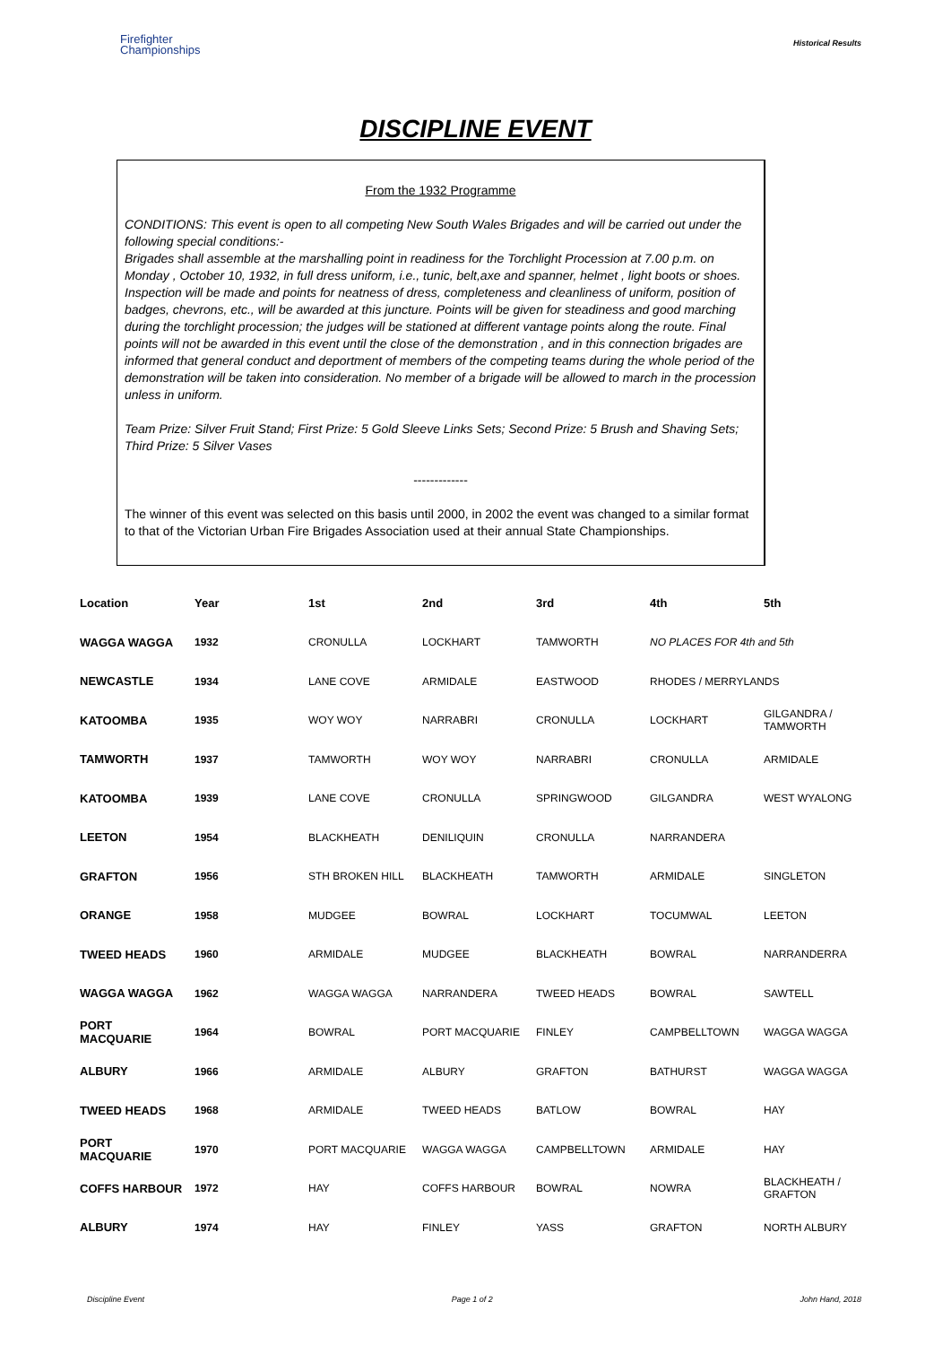Firefighter
Championships
Historical Results
DISCIPLINE EVENT
From the 1932 Programme
CONDITIONS: This event is open to all competing New South Wales Brigades and will be carried out under the following special conditions:-
Brigades shall assemble at the marshalling point in readiness for the Torchlight Procession at 7.00 p.m. on Monday , October 10, 1932, in full dress uniform, i.e., tunic, belt,axe and spanner, helmet , light boots or shoes. Inspection will be made and points for neatness of dress, completeness and cleanliness of uniform, position of badges, chevrons, etc., will be awarded at this juncture. Points will be given for steadiness and good marching during the torchlight procession; the judges will be stationed at different vantage points along the route. Final points will not be awarded in this event until the close of the demonstration , and in this connection brigades are informed that general conduct and deportment of members of the competing teams during the whole period of the demonstration will be taken into consideration. No member of a brigade will be allowed to march in the procession unless in uniform.
Team Prize: Silver Fruit Stand; First Prize: 5 Gold Sleeve Links Sets; Second Prize: 5 Brush and Shaving Sets; Third Prize: 5 Silver Vases
-------------
The winner of this event was selected on this basis until 2000, in 2002 the event was changed to a similar format to that of the Victorian Urban Fire Brigades Association used at their annual State Championships.
| Location | Year | 1st | 2nd | 3rd | 4th | 5th |
| --- | --- | --- | --- | --- | --- | --- |
| WAGGA WAGGA | 1932 | CRONULLA | LOCKHART | TAMWORTH | NO PLACES FOR 4th and 5th | |
| NEWCASTLE | 1934 | LANE COVE | ARMIDALE | EASTWOOD | RHODES / MERRYLANDS | |
| KATOOMBA | 1935 | WOY WOY | NARRABRI | CRONULLA | LOCKHART | GILGANDRA / TAMWORTH |
| TAMWORTH | 1937 | TAMWORTH | WOY WOY | NARRABRI | CRONULLA | ARMIDALE |
| KATOOMBA | 1939 | LANE COVE | CRONULLA | SPRINGWOOD | GILGANDRA | WEST WYALONG |
| LEETON | 1954 | BLACKHEATH | DENILIQUIN | CRONULLA | NARRANDERA | |
| GRAFTON | 1956 | STH BROKEN HILL | BLACKHEATH | TAMWORTH | ARMIDALE | SINGLETON |
| ORANGE | 1958 | MUDGEE | BOWRAL | LOCKHART | TOCUMWAL | LEETON |
| TWEED HEADS | 1960 | ARMIDALE | MUDGEE | BLACKHEATH | BOWRAL | NARRANDERRA |
| WAGGA WAGGA | 1962 | WAGGA WAGGA | NARRANDERA | TWEED HEADS | BOWRAL | SAWTELL |
| PORT MACQUARIE | 1964 | BOWRAL | PORT MACQUARIE | FINLEY | CAMPBELLTOWN | WAGGA WAGGA |
| ALBURY | 1966 | ARMIDALE | ALBURY | GRAFTON | BATHURST | WAGGA WAGGA |
| TWEED HEADS | 1968 | ARMIDALE | TWEED HEADS | BATLOW | BOWRAL | HAY |
| PORT MACQUARIE | 1970 | PORT MACQUARIE | WAGGA WAGGA | CAMPBELLTOWN | ARMIDALE | HAY |
| COFFS HARBOUR | 1972 | HAY | COFFS HARBOUR | BOWRAL | NOWRA | BLACKHEATH / GRAFTON |
| ALBURY | 1974 | HAY | FINLEY | YASS | GRAFTON | NORTH ALBURY |
Discipline Event Page 1 of 2 John Hand, 2018